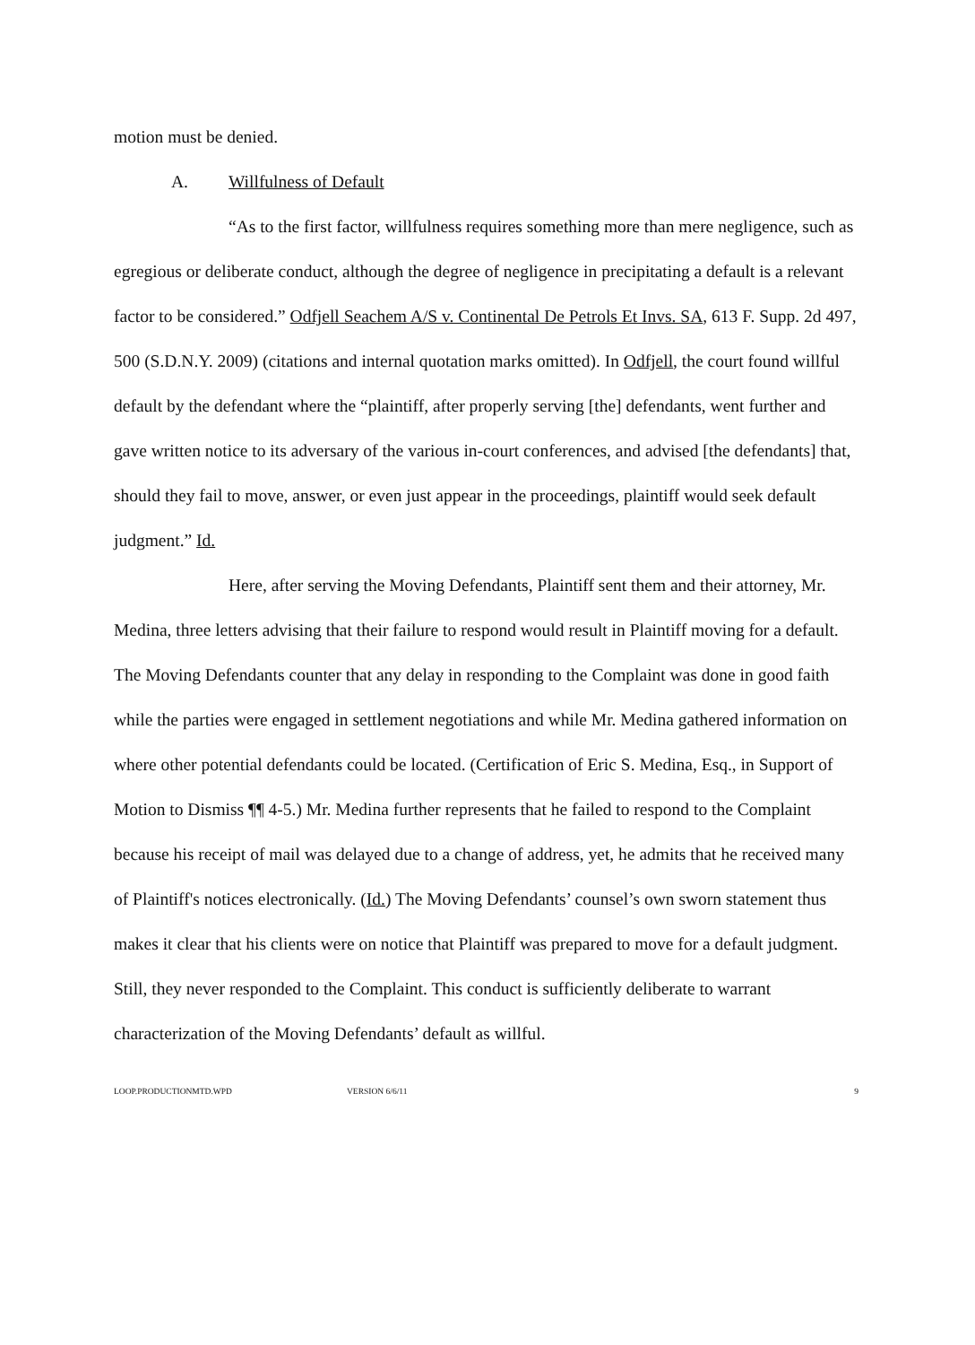motion must be denied.
A. Willfulness of Default
“As to the first factor, willfulness requires something more than mere negligence, such as egregious or deliberate conduct, although the degree of negligence in precipitating a default is a relevant factor to be considered.” Odfjell Seachem A/S v. Continental De Petrols Et Invs. SA, 613 F. Supp. 2d 497, 500 (S.D.N.Y. 2009) (citations and internal quotation marks omitted). In Odfjell, the court found willful default by the defendant where the “plaintiff, after properly serving [the] defendants, went further and gave written notice to its adversary of the various in-court conferences, and advised [the defendants] that, should they fail to move, answer, or even just appear in the proceedings, plaintiff would seek default judgment.” Id.
Here, after serving the Moving Defendants, Plaintiff sent them and their attorney, Mr. Medina, three letters advising that their failure to respond would result in Plaintiff moving for a default. The Moving Defendants counter that any delay in responding to the Complaint was done in good faith while the parties were engaged in settlement negotiations and while Mr. Medina gathered information on where other potential defendants could be located. (Certification of Eric S. Medina, Esq., in Support of Motion to Dismiss ¶¶ 4-5.) Mr. Medina further represents that he failed to respond to the Complaint because his receipt of mail was delayed due to a change of address, yet, he admits that he received many of Plaintiff's notices electronically. (Id.) The Moving Defendants’ counsel’s own sworn statement thus makes it clear that his clients were on notice that Plaintiff was prepared to move for a default judgment. Still, they never responded to the Complaint. This conduct is sufficiently deliberate to warrant characterization of the Moving Defendants’ default as willful.
LOOP.PRODUCTIONMTD.WPD VERSION 6/6/11 9